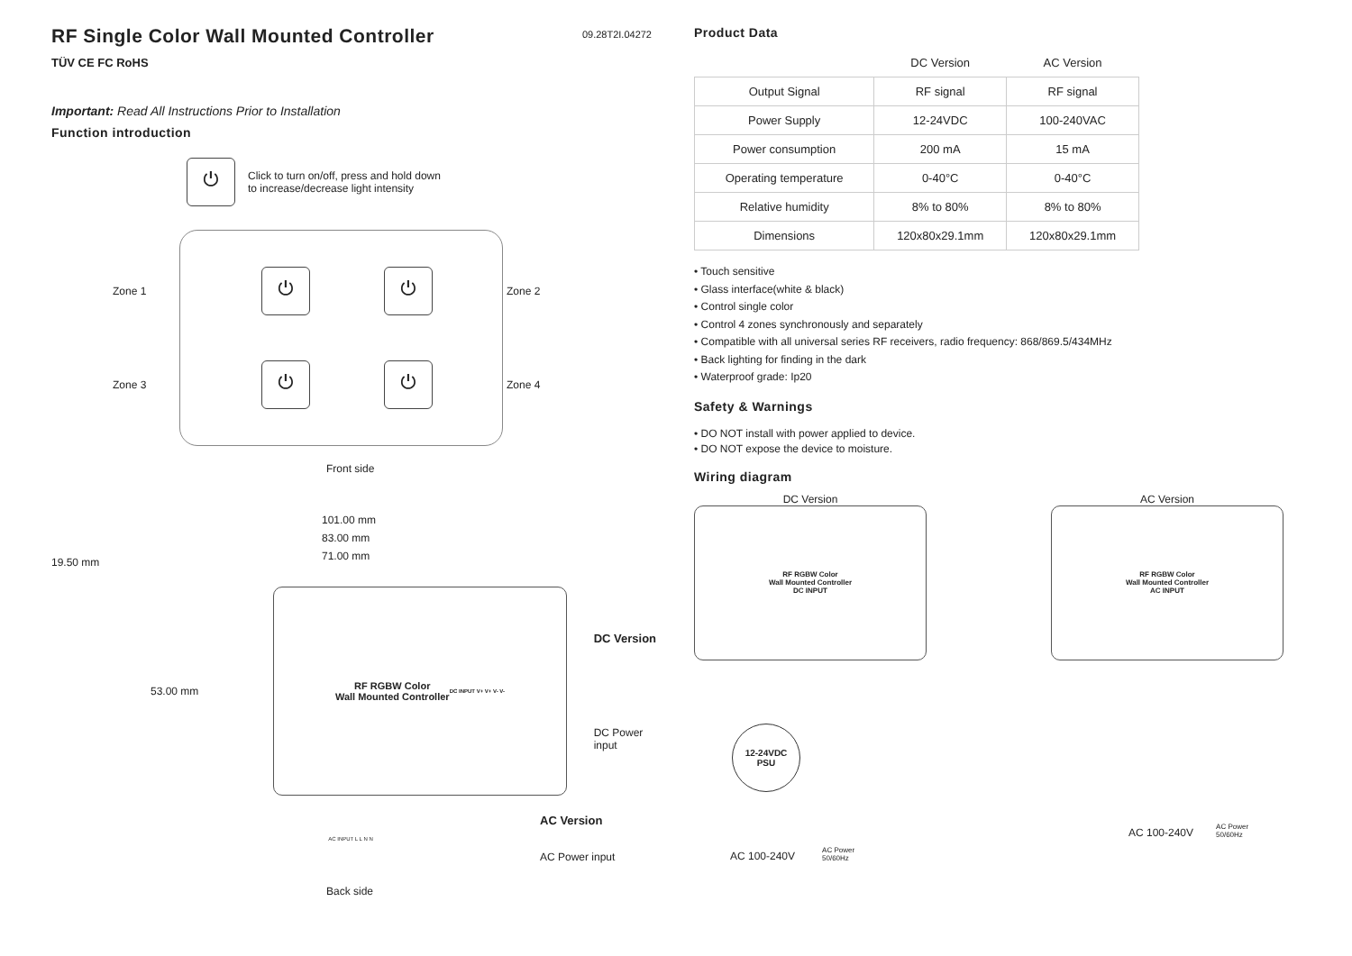RF Single Color Wall Mounted Controller
09.28T2I.04272
TÜV CE FC RoHS
Important: Read All Instructions Prior to Installation
Function introduction
⏻ Click to turn on/off, press and hold down
to increase/decrease light intensity
Zone 1 ⏻ ⏻ Zone 2 Zone 3 ⏻ ⏻ Zone 4
Front side
101.00 mm
83.00 mm
71.00 mm
19.50 mm
53.00 mm
RF RGBW Color
Wall Mounted Controller
DC INPUT V+ V+ V- V-
DC Version
DC Power input
AC INPUT L L N N
AC Version
AC Power input
Back side
Product Data
| | DC Version | AC Version |
| --- | --- | --- |
| Output Signal | RF signal | RF signal |
| Power Supply | 12-24VDC | 100-240VAC |
| Power consumption | 200 mA | 15 mA |
| Operating temperature | 0-40°C | 0-40°C |
| Relative humidity | 8% to 80% | 8% to 80% |
| Dimensions | 120x80x29.1mm | 120x80x29.1mm |
• Touch sensitive
• Glass interface(white & black)
• Control single color
• Control 4 zones synchronously and separately
• Compatible with all universal series RF receivers, radio frequency: 868/869.5/434MHz
• Back lighting for finding in the dark
• Waterproof grade: Ip20
Safety & Warnings
• DO NOT install with power applied to device.
• DO NOT expose the device to moisture.
Wiring diagram
DC Version
RF RGBW Color
Wall Mounted Controller
DC INPUT
12-24VDC
PSU
AC 100-240V AC Power
50/60Hz
AC Version
RF RGBW Color
Wall Mounted Controller
AC INPUT
AC 100-240V AC Power
50/60Hz